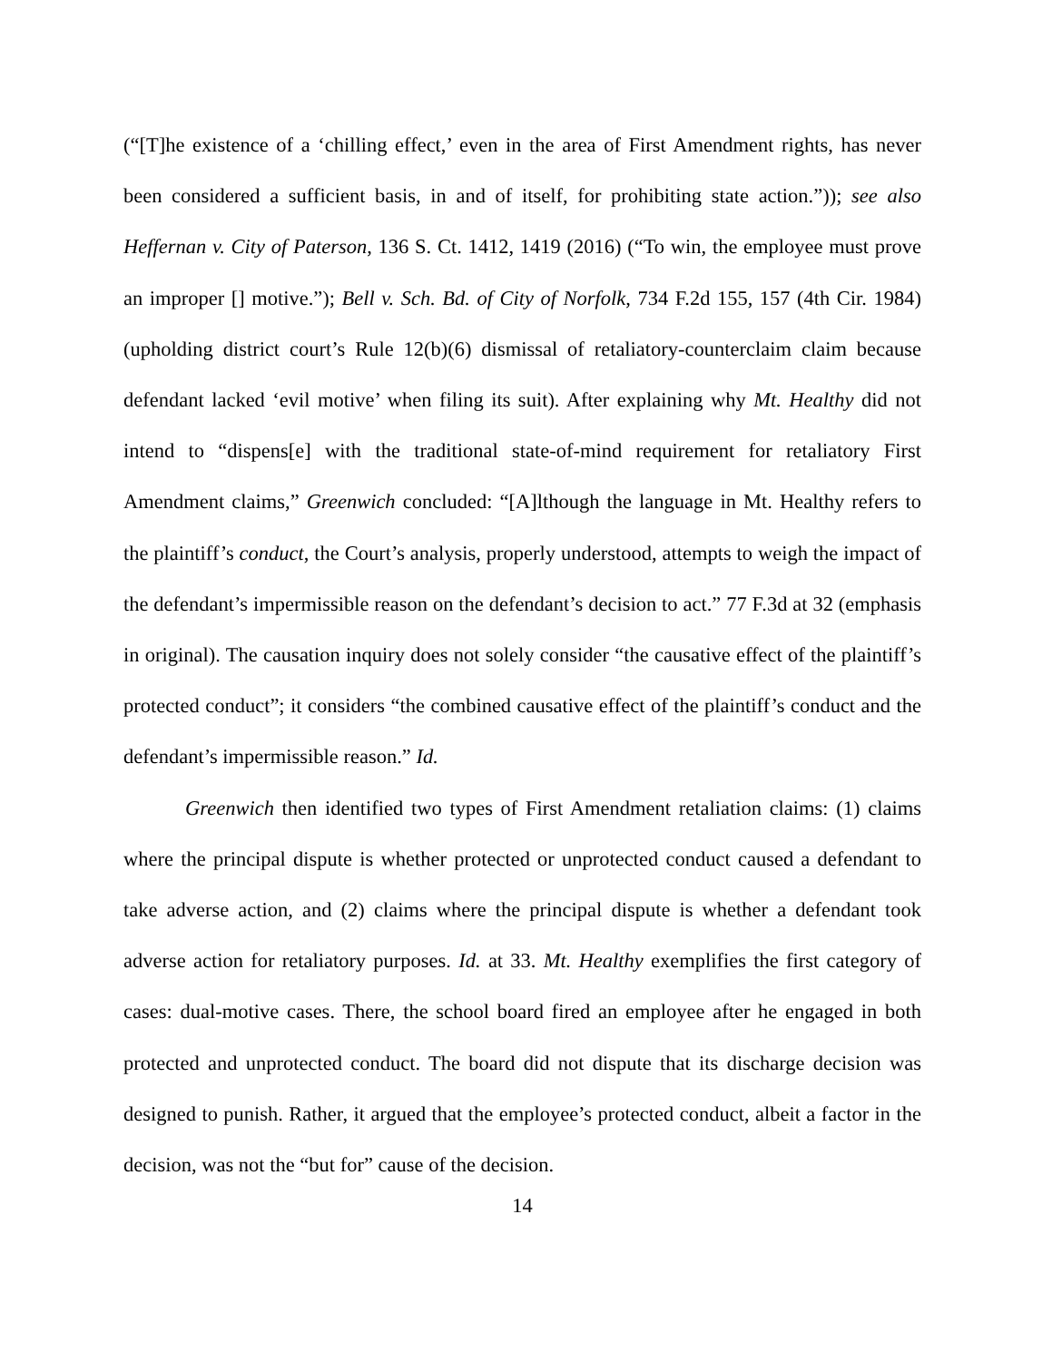(“[T]he existence of a ‘chilling effect,’ even in the area of First Amendment rights, has never been considered a sufficient basis, in and of itself, for prohibiting state action.”)); see also Heffernan v. City of Paterson, 136 S. Ct. 1412, 1419 (2016) (“To win, the employee must prove an improper [] motive.”); Bell v. Sch. Bd. of City of Norfolk, 734 F.2d 155, 157 (4th Cir. 1984) (upholding district court’s Rule 12(b)(6) dismissal of retaliatory-counterclaim claim because defendant lacked ‘evil motive’ when filing its suit). After explaining why Mt. Healthy did not intend to “dispens[e] with the traditional state-of-mind requirement for retaliatory First Amendment claims,” Greenwich concluded: “[A]lthough the language in Mt. Healthy refers to the plaintiff’s conduct, the Court’s analysis, properly understood, attempts to weigh the impact of the defendant’s impermissible reason on the defendant’s decision to act.” 77 F.3d at 32 (emphasis in original). The causation inquiry does not solely consider “the causative effect of the plaintiff’s protected conduct”; it considers “the combined causative effect of the plaintiff’s conduct and the defendant’s impermissible reason.” Id.
Greenwich then identified two types of First Amendment retaliation claims: (1) claims where the principal dispute is whether protected or unprotected conduct caused a defendant to take adverse action, and (2) claims where the principal dispute is whether a defendant took adverse action for retaliatory purposes. Id. at 33. Mt. Healthy exemplifies the first category of cases: dual-motive cases. There, the school board fired an employee after he engaged in both protected and unprotected conduct. The board did not dispute that its discharge decision was designed to punish. Rather, it argued that the employee’s protected conduct, albeit a factor in the decision, was not the “but for” cause of the decision.
14